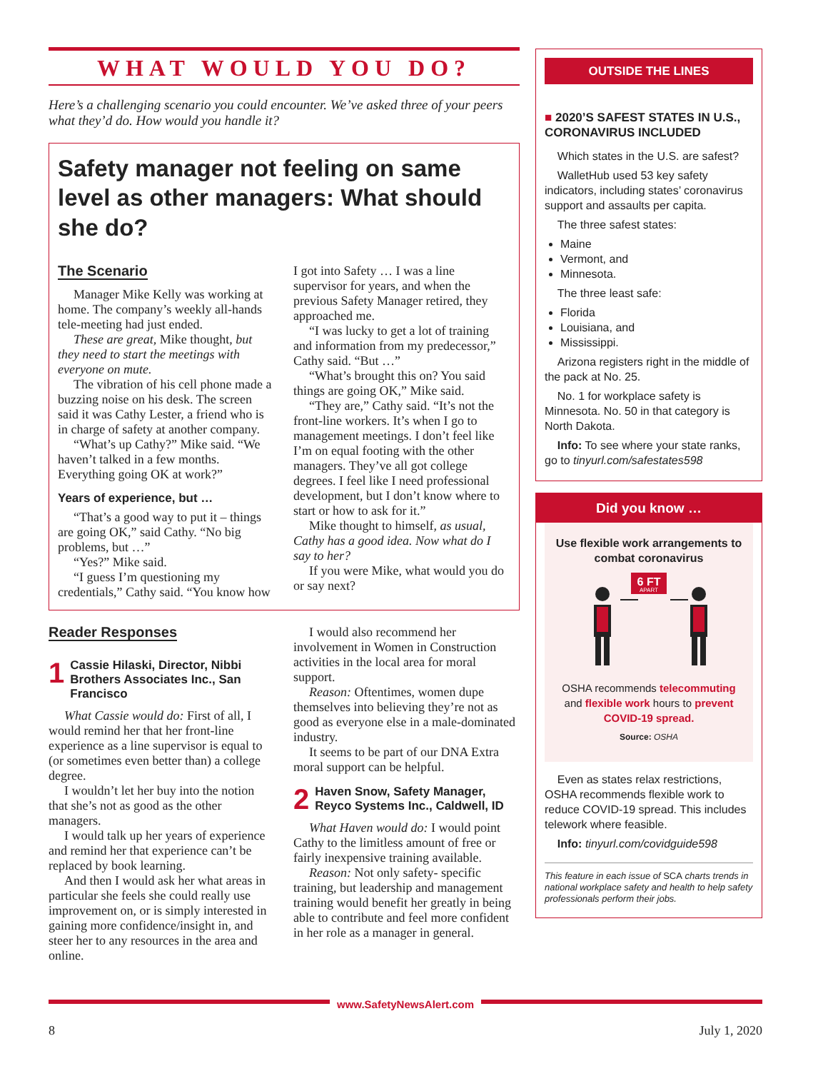WHAT WOULD YOU DO?
Here’s a challenging scenario you could encounter. We’ve asked three of your peers what they’d do. How would you handle it?
Safety manager not feeling on same level as other managers: What should she do?
The Scenario
Manager Mike Kelly was working at home. The company’s weekly all-hands tele-meeting had just ended.
These are great, Mike thought, but they need to start the meetings with everyone on mute.
The vibration of his cell phone made a buzzing noise on his desk. The screen said it was Cathy Lester, a friend who is in charge of safety at another company.
“What’s up Cathy?” Mike said. “We haven’t talked in a few months. Everything going OK at work?”
Years of experience, but …
“That’s a good way to put it – things are going OK,” said Cathy. “No big problems, but …”
“Yes?” Mike said.
“I guess I’m questioning my credentials,” Cathy said. “You know how I got into Safety … I was a line supervisor for years, and when the previous Safety Manager retired, they approached me.
“I was lucky to get a lot of training and information from my predecessor,” Cathy said. “But …”
“What’s brought this on? You said things are going OK,” Mike said.
“They are,” Cathy said. “It’s not the front-line workers. It’s when I go to management meetings. I don’t feel like I’m on equal footing with the other managers. They’ve all got college degrees. I feel like I need professional development, but I don’t know where to start or how to ask for it.”
Mike thought to himself, as usual, Cathy has a good idea. Now what do I say to her?
If you were Mike, what would you do or say next?
Reader Responses
1 Cassie Hilaski, Director, Nibbi Brothers Associates Inc., San Francisco
What Cassie would do: First of all, I would remind her that her front-line experience as a line supervisor is equal to (or sometimes even better than) a college degree.
I wouldn’t let her buy into the notion that she’s not as good as the other managers.
I would talk up her years of experience and remind her that experience can’t be replaced by book learning.
And then I would ask her what areas in particular she feels she could really use improvement on, or is simply interested in gaining more confidence/insight in, and steer her to any resources in the area and online.
I would also recommend her involvement in Women in Construction activities in the local area for moral support.
Reason: Oftentimes, women dupe themselves into believing they’re not as good as everyone else in a male-dominated industry.
It seems to be part of our DNA Extra moral support can be helpful.
2 Haven Snow, Safety Manager, Reyco Systems Inc., Caldwell, ID
What Haven would do: I would point Cathy to the limitless amount of free or fairly inexpensive training available.
Reason: Not only safety- specific training, but leadership and management training would benefit her greatly in being able to contribute and feel more confident in her role as a manager in general.
OUTSIDE THE LINES
■ 2020’S SAFEST STATES IN U.S., CORONAVIRUS INCLUDED
Which states in the U.S. are safest?
WalletHub used 53 key safety indicators, including states’ coronavirus support and assaults per capita.
The three safest states:
Maine
Vermont, and
Minnesota.
The three least safe:
Florida
Louisiana, and
Mississippi.
Arizona registers right in the middle of the pack at No. 25.
No. 1 for workplace safety is Minnesota. No. 50 in that category is North Dakota.
Info: To see where your state ranks, go to tinyurl.com/safestates598
Did you know …
Use flexible work arrangements to combat coronavirus
6 FT
APART
OSHA recommends telecommuting and flexible work hours to prevent COVID-19 spread.
Source: OSHA
Even as states relax restrictions, OSHA recommends flexible work to reduce COVID-19 spread. This includes telework where feasible.
Info: tinyurl.com/covidguide598
This feature in each issue of SCA charts trends in national workplace safety and health to help safety professionals perform their jobs.
www.SafetyNewsAlert.com
8 July 1, 2020